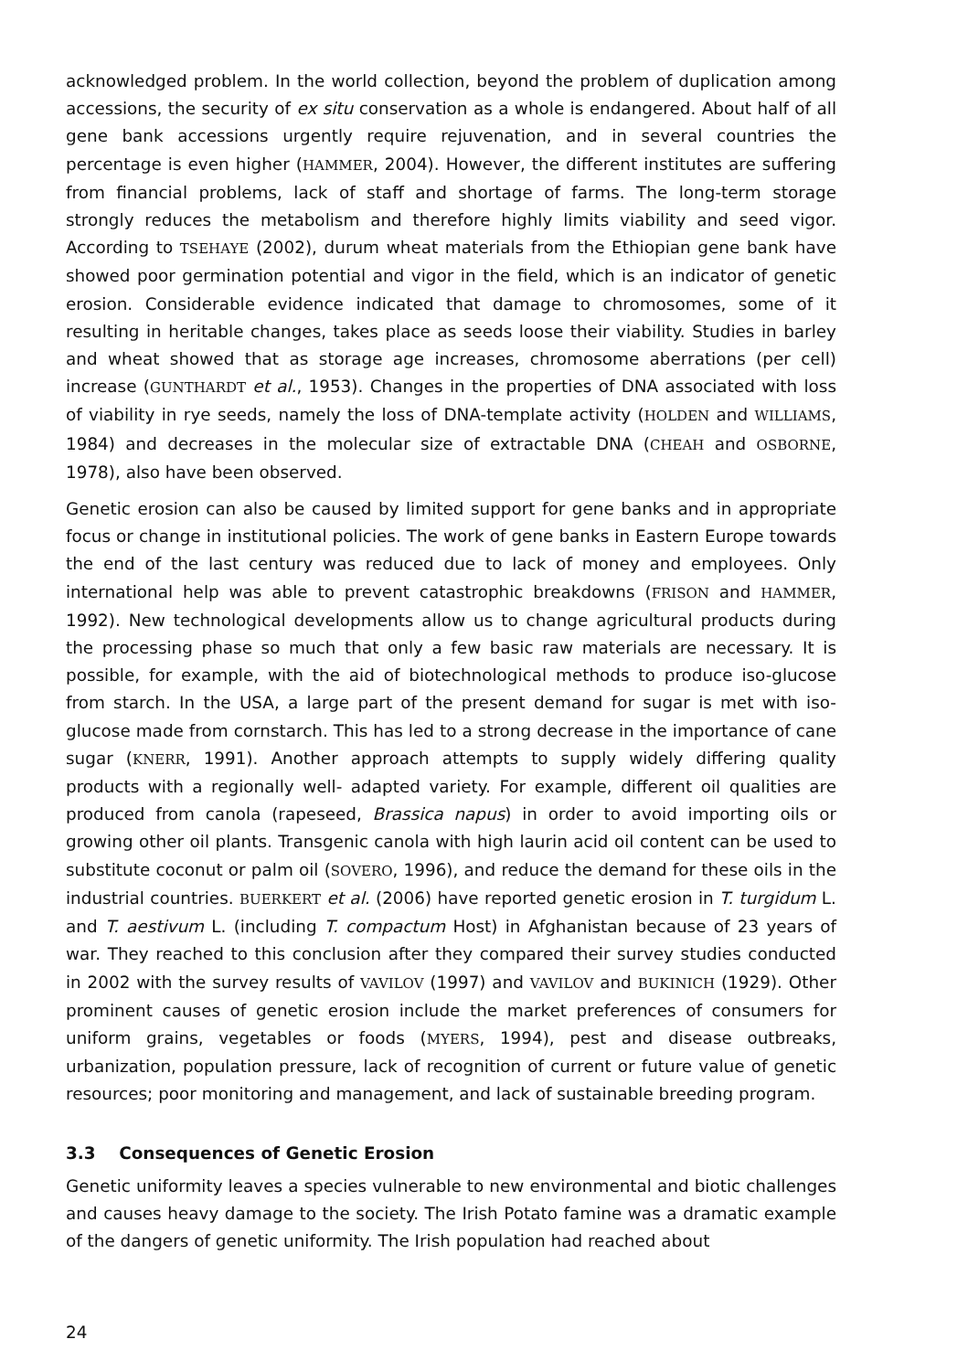acknowledged problem. In the world collection, beyond the problem of duplication among accessions, the security of ex situ conservation as a whole is endangered. About half of all gene bank accessions urgently require rejuvenation, and in several countries the percentage is even higher (HAMMER, 2004). However, the different institutes are suffering from financial problems, lack of staff and shortage of farms. The long-term storage strongly reduces the metabolism and therefore highly limits viability and seed vigor. According to TSEHAYE (2002), durum wheat materials from the Ethiopian gene bank have showed poor germination potential and vigor in the field, which is an indicator of genetic erosion. Considerable evidence indicated that damage to chromosomes, some of it resulting in heritable changes, takes place as seeds loose their viability. Studies in barley and wheat showed that as storage age increases, chromosome aberrations (per cell) increase (GUNTHARDT et al., 1953). Changes in the properties of DNA associated with loss of viability in rye seeds, namely the loss of DNA-template activity (HOLDEN and WILLIAMS, 1984) and decreases in the molecular size of extractable DNA (CHEAH and OSBORNE, 1978), also have been observed.
Genetic erosion can also be caused by limited support for gene banks and in appropriate focus or change in institutional policies. The work of gene banks in Eastern Europe towards the end of the last century was reduced due to lack of money and employees. Only international help was able to prevent catastrophic breakdowns (FRISON and HAMMER, 1992). New technological developments allow us to change agricultural products during the processing phase so much that only a few basic raw materials are necessary. It is possible, for example, with the aid of biotechnological methods to produce iso-glucose from starch. In the USA, a large part of the present demand for sugar is met with iso-glucose made from cornstarch. This has led to a strong decrease in the importance of cane sugar (KNERR, 1991). Another approach attempts to supply widely differing quality products with a regionally well- adapted variety. For example, different oil qualities are produced from canola (rapeseed, Brassica napus) in order to avoid importing oils or growing other oil plants. Transgenic canola with high laurin acid oil content can be used to substitute coconut or palm oil (SOVERO, 1996), and reduce the demand for these oils in the industrial countries. BUERKERT et al. (2006) have reported genetic erosion in T. turgidum L. and T. aestivum L. (including T. compactum Host) in Afghanistan because of 23 years of war. They reached to this conclusion after they compared their survey studies conducted in 2002 with the survey results of VAVILOV (1997) and VAVILOV and BUKINICH (1929). Other prominent causes of genetic erosion include the market preferences of consumers for uniform grains, vegetables or foods (MYERS, 1994), pest and disease outbreaks, urbanization, population pressure, lack of recognition of current or future value of genetic resources; poor monitoring and management, and lack of sustainable breeding program.
3.3 Consequences of Genetic Erosion
Genetic uniformity leaves a species vulnerable to new environmental and biotic challenges and causes heavy damage to the society. The Irish Potato famine was a dramatic example of the dangers of genetic uniformity. The Irish population had reached about
24